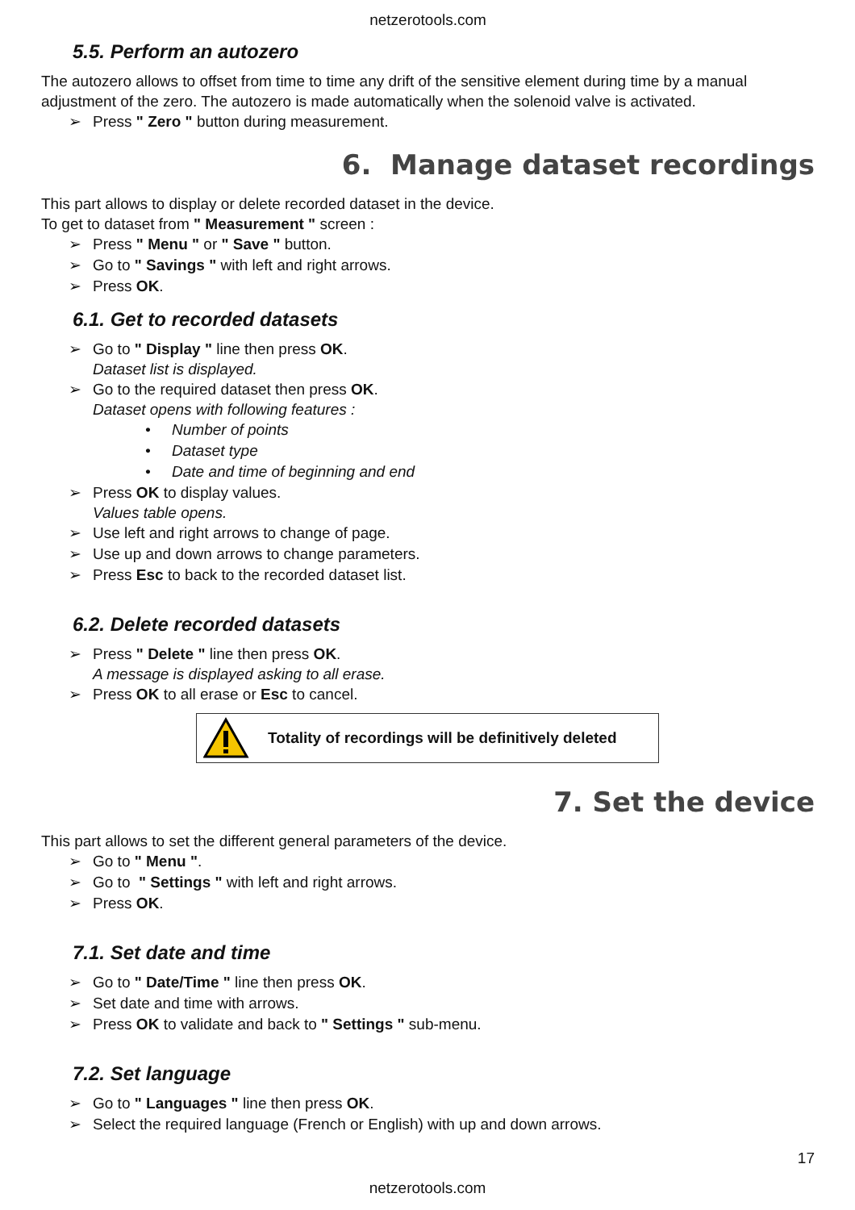netzerotools.com
5.5. Perform an autozero
The autozero allows to offset from time to time any drift of the sensitive element during time by a manual adjustment of the zero. The autozero is made automatically when the solenoid valve is activated.
➢ Press " Zero " button during measurement.
6. Manage dataset recordings
This part allows to display or delete recorded dataset in the device.
To get to dataset from " Measurement " screen :
➢ Press " Menu " or " Save " button.
➢ Go to " Savings " with left and right arrows.
➢ Press OK.
6.1. Get to recorded datasets
➢ Go to " Display " line then press OK.
Dataset list is displayed.
➢ Go to the required dataset then press OK.
Dataset opens with following features :
• Number of points
• Dataset type
• Date and time of beginning and end
➢ Press OK to display values.
Values table opens.
➢ Use left and right arrows to change of page.
➢ Use up and down arrows to change parameters.
➢ Press Esc to back to the recorded dataset list.
6.2. Delete recorded datasets
➢ Press " Delete " line then press OK.
A message is displayed asking to all erase.
➢ Press OK to all erase or Esc to cancel.
Totality of recordings will be definitively deleted
7. Set the device
This part allows to set the different general parameters of the device.
➢ Go to " Menu ".
➢ Go to " Settings " with left and right arrows.
➢ Press OK.
7.1. Set date and time
➢ Go to " Date/Time " line then press OK.
➢ Set date and time with arrows.
➢ Press OK to validate and back to " Settings " sub-menu.
7.2. Set language
➢ Go to " Languages " line then press OK.
➢ Select the required language (French or English) with up and down arrows.
17
netzerotools.com